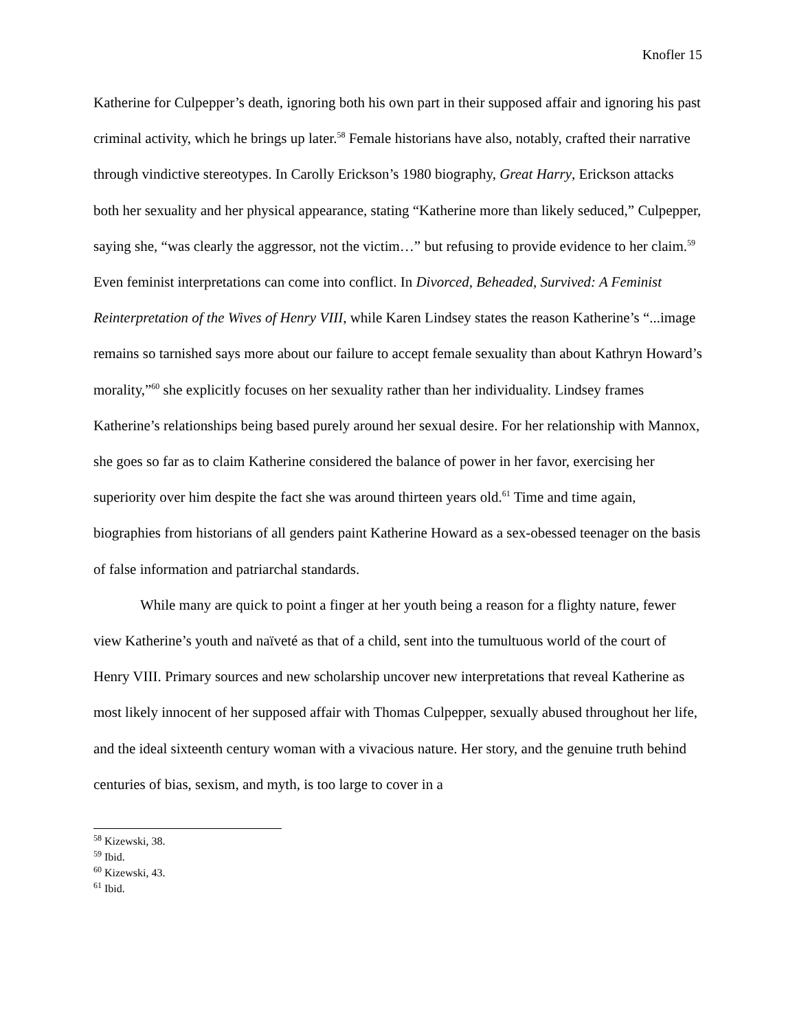Knofler 15
Katherine for Culpepper’s death, ignoring both his own part in their supposed affair and ignoring his past criminal activity, which he brings up later.<sup>58</sup> Female historians have also, notably, crafted their narrative through vindictive stereotypes. In Carolly Erickson’s 1980 biography, Great Harry, Erickson attacks both her sexuality and her physical appearance, stating “Katherine more than likely seduced,” Culpepper, saying she, “was clearly the aggressor, not the victim…” but refusing to provide evidence to her claim.<sup>59</sup> Even feminist interpretations can come into conflict. In Divorced, Beheaded, Survived: A Feminist Reinterpretation of the Wives of Henry VIII, while Karen Lindsey states the reason Katherine’s “...image remains so tarnished says more about our failure to accept female sexuality than about Kathryn Howard’s morality,”<sup>60</sup> she explicitly focuses on her sexuality rather than her individuality. Lindsey frames Katherine’s relationships being based purely around her sexual desire. For her relationship with Mannox, she goes so far as to claim Katherine considered the balance of power in her favor, exercising her superiority over him despite the fact she was around thirteen years old.<sup>61</sup> Time and time again, biographies from historians of all genders paint Katherine Howard as a sex-obessed teenager on the basis of false information and patriarchal standards.
While many are quick to point a finger at her youth being a reason for a flighty nature, fewer view Katherine’s youth and naïveté as that of a child, sent into the tumultuous world of the court of Henry VIII. Primary sources and new scholarship uncover new interpretations that reveal Katherine as most likely innocent of her supposed affair with Thomas Culpepper, sexually abused throughout her life, and the ideal sixteenth century woman with a vivacious nature. Her story, and the genuine truth behind centuries of bias, sexism, and myth, is too large to cover in a
<sup>58</sup> Kizewski, 38.
<sup>59</sup> Ibid.
<sup>60</sup> Kizewski, 43.
<sup>61</sup> Ibid.